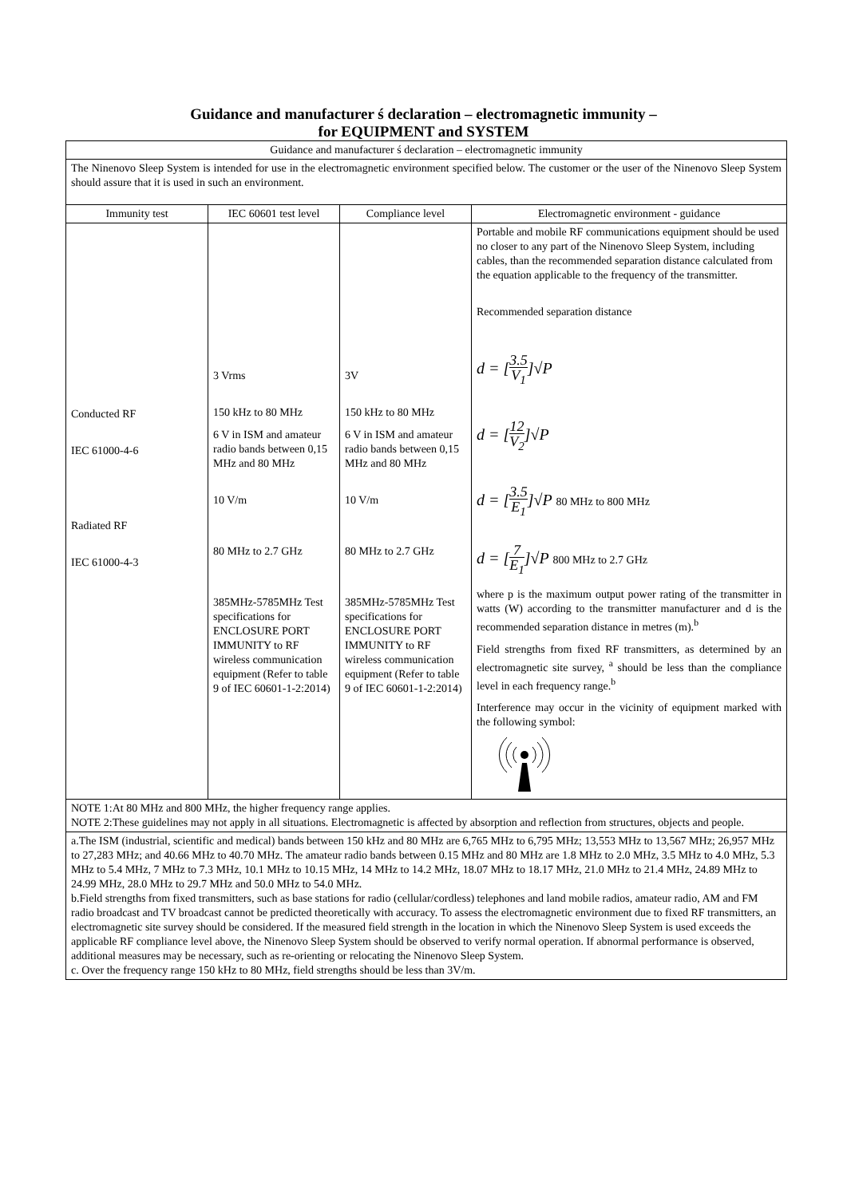Guidance and manufacturer ś declaration – electromagnetic immunity –
for EQUIPMENT and SYSTEM
| Guidance and manufacturer ś declaration – electromagnetic immunity | | | |
| The Ninenovo Sleep System is intended for use in the electromagnetic environment specified below. The customer or the user of the Ninenovo Sleep System should assure that it is used in such an environment. | | | |
| Immunity test | IEC 60601 test level | Compliance level | Electromagnetic environment - guidance |
| Conducted RF IEC 61000-4-6 Radiated RF IEC 61000-4-3 | 3 Vrms 150 kHz to 80 MHz 6 V in ISM and amateur radio bands between 0,15 MHz and 80 MHz 10 V/m 80 MHz to 2.7 GHz 385MHz-5785MHz Test specifications for ENCLOSURE PORT IMMUNITY to RF wireless communication equipment (Refer to table 9 of IEC 60601-1-2:2014) | 3V 150 kHz to 80 MHz 6 V in ISM and amateur radio bands between 0,15 MHz and 80 MHz 10 V/m 80 MHz to 2.7 GHz 385MHz-5785MHz Test specifications for ENCLOSURE PORT IMMUNITY to RF wireless communication equipment (Refer to table 9 of IEC 60601-1-2:2014) | Portable and mobile RF communications equipment should be used no closer to any part of the Ninenovo Sleep System, including cables, than the recommended separation distance calculated from the equation applicable to the frequency of the transmitter. Recommended separation distance d = [ 3.5 V<sub>1</sub> ]√P d = [ 12 V<sub>2</sub> ]√P d = [ 3.5 E<sub>1</sub> ]√P 80 MHz to 800 MHz d = [ 7 E<sub>1</sub> ]√P 800 MHz to 2.7 GHz where p is the maximum output power rating of the transmitter in watts (W) according to the transmitter manufacturer and d is the recommended separation distance in metres (m).<sup>b</sup> Field strengths from fixed RF transmitters, as determined by an electromagnetic site survey, <sup>a</sup> should be less than the compliance level in each frequency range.<sup>b</sup> Interference may occur in the vicinity of equipment marked with the following symbol: |
| NOTE 1:At 80 MHz and 800 MHz, the higher frequency range applies. NOTE 2:These guidelines may not apply in all situations. Electromagnetic is affected by absorption and reflection from structures, objects and people. | | | |
| a.The ISM (industrial, scientific and medical) bands between 150 kHz and 80 MHz are 6,765 MHz to 6,795 MHz; 13,553 MHz to 13,567 MHz; 26,957 MHz to 27,283 MHz; and 40.66 MHz to 40.70 MHz. The amateur radio bands between 0.15 MHz and 80 MHz are 1.8 MHz to 2.0 MHz, 3.5 MHz to 4.0 MHz, 5.3 MHz to 5.4 MHz, 7 MHz to 7.3 MHz, 10.1 MHz to 10.15 MHz, 14 MHz to 14.2 MHz, 18.07 MHz to 18.17 MHz, 21.0 MHz to 21.4 MHz, 24.89 MHz to 24.99 MHz, 28.0 MHz to 29.7 MHz and 50.0 MHz to 54.0 MHz. b.Field strengths from fixed transmitters, such as base stations for radio (cellular/cordless) telephones and land mobile radios, amateur radio, AM and FM radio broadcast and TV broadcast cannot be predicted theoretically with accuracy. To assess the electromagnetic environment due to fixed RF transmitters, an electromagnetic site survey should be considered. If the measured field strength in the location in which the Ninenovo Sleep System is used exceeds the applicable RF compliance level above, the Ninenovo Sleep System should be observed to verify normal operation. If abnormal performance is observed, additional measures may be necessary, such as re-orienting or relocating the Ninenovo Sleep System. c. Over the frequency range 150 kHz to 80 MHz, field strengths should be less than 3V/m. | | | |